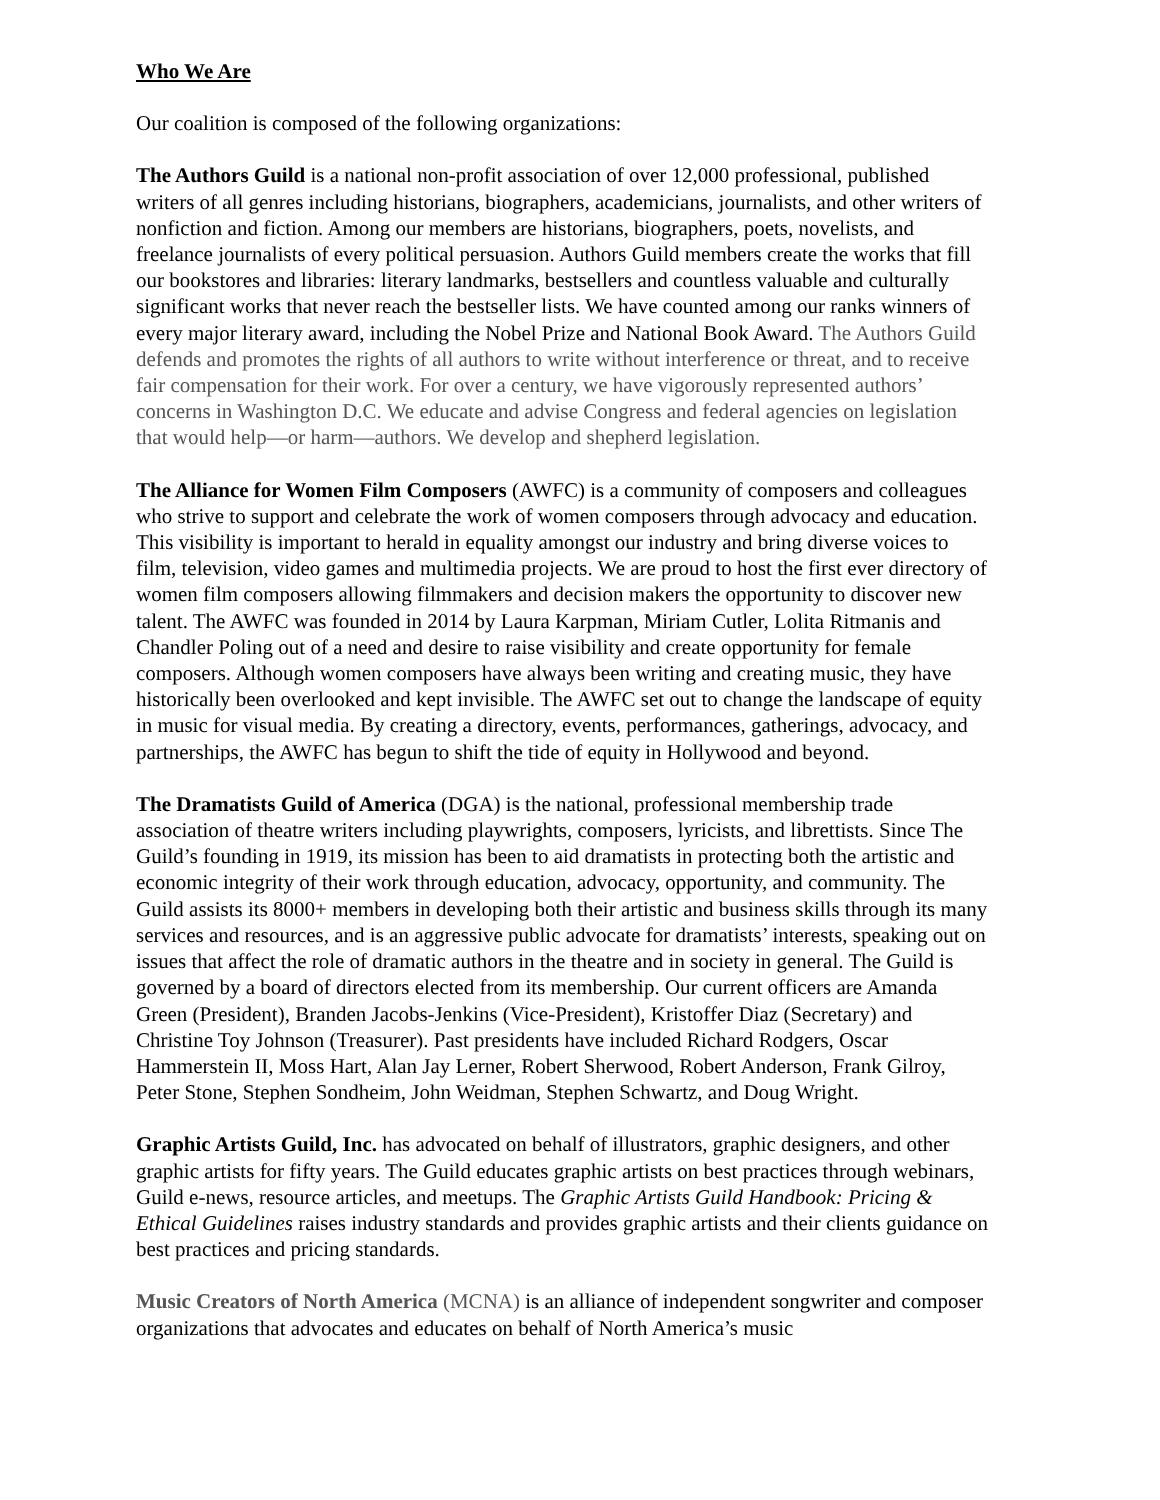Who We Are
Our coalition is composed of the following organizations:
The Authors Guild is a national non-profit association of over 12,000 professional, published writers of all genres including historians, biographers, academicians, journalists, and other writers of nonfiction and fiction. Among our members are historians, biographers, poets, novelists, and freelance journalists of every political persuasion. Authors Guild members create the works that fill our bookstores and libraries: literary landmarks, bestsellers and countless valuable and culturally significant works that never reach the bestseller lists. We have counted among our ranks winners of every major literary award, including the Nobel Prize and National Book Award. The Authors Guild defends and promotes the rights of all authors to write without interference or threat, and to receive fair compensation for their work. For over a century, we have vigorously represented authors’ concerns in Washington D.C. We educate and advise Congress and federal agencies on legislation that would help—or harm—authors. We develop and shepherd legislation.
The Alliance for Women Film Composers (AWFC) is a community of composers and colleagues who strive to support and celebrate the work of women composers through advocacy and education. This visibility is important to herald in equality amongst our industry and bring diverse voices to film, television, video games and multimedia projects. We are proud to host the first ever directory of women film composers allowing filmmakers and decision makers the opportunity to discover new talent. The AWFC was founded in 2014 by Laura Karpman, Miriam Cutler, Lolita Ritmanis and Chandler Poling out of a need and desire to raise visibility and create opportunity for female composers. Although women composers have always been writing and creating music, they have historically been overlooked and kept invisible. The AWFC set out to change the landscape of equity in music for visual media. By creating a directory, events, performances, gatherings, advocacy, and partnerships, the AWFC has begun to shift the tide of equity in Hollywood and beyond.
The Dramatists Guild of America (DGA) is the national, professional membership trade association of theatre writers including playwrights, composers, lyricists, and librettists. Since The Guild’s founding in 1919, its mission has been to aid dramatists in protecting both the artistic and economic integrity of their work through education, advocacy, opportunity, and community. The Guild assists its 8000+ members in developing both their artistic and business skills through its many services and resources, and is an aggressive public advocate for dramatists’ interests, speaking out on issues that affect the role of dramatic authors in the theatre and in society in general. The Guild is governed by a board of directors elected from its membership. Our current officers are Amanda Green (President), Branden Jacobs-Jenkins (Vice-President), Kristoffer Diaz (Secretary) and Christine Toy Johnson (Treasurer). Past presidents have included Richard Rodgers, Oscar Hammerstein II, Moss Hart, Alan Jay Lerner, Robert Sherwood, Robert Anderson, Frank Gilroy, Peter Stone, Stephen Sondheim, John Weidman, Stephen Schwartz, and Doug Wright.
Graphic Artists Guild, Inc. has advocated on behalf of illustrators, graphic designers, and other graphic artists for fifty years. The Guild educates graphic artists on best practices through webinars, Guild e-news, resource articles, and meetups. The Graphic Artists Guild Handbook: Pricing & Ethical Guidelines raises industry standards and provides graphic artists and their clients guidance on best practices and pricing standards.
Music Creators of North America (MCNA) is an alliance of independent songwriter and composer organizations that advocates and educates on behalf of North America’s music